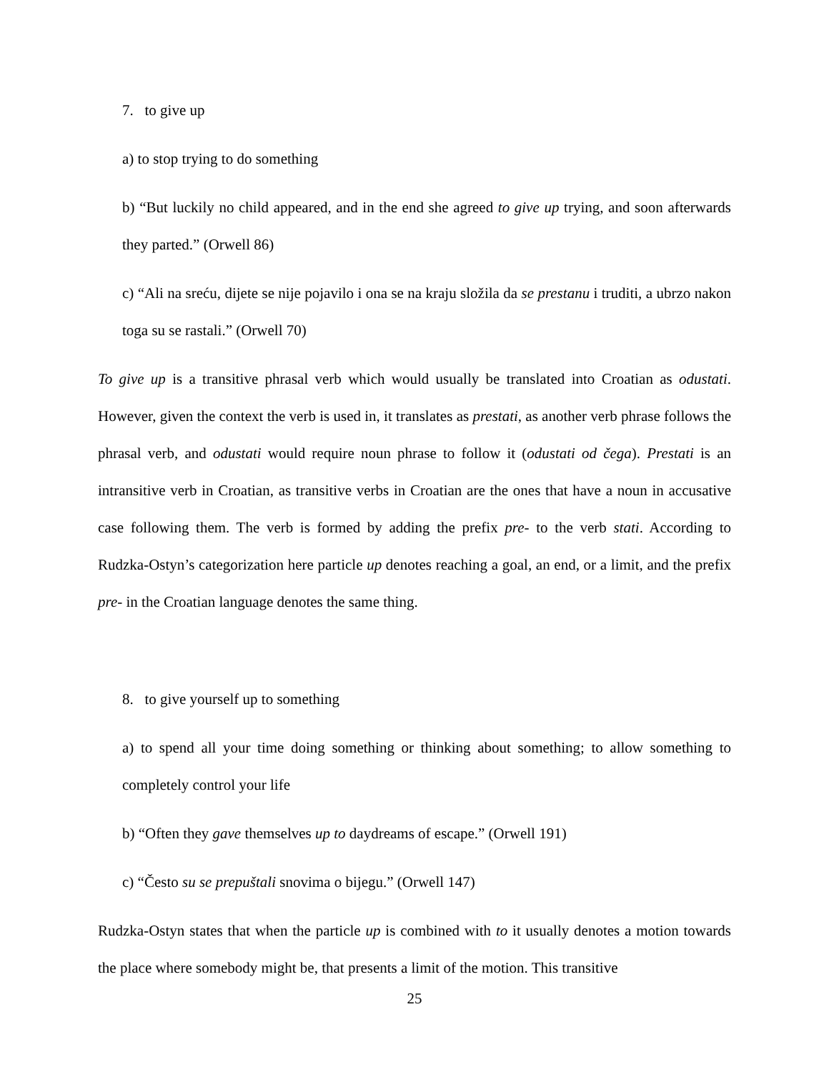7. to give up
a) to stop trying to do something
b) “But luckily no child appeared, and in the end she agreed to give up trying, and soon afterwards they parted.” (Orwell 86)
c) “Ali na sreću, dijete se nije pojavilo i ona se na kraju složila da se prestanu i truditi, a ubrzo nakon toga su se rastali.” (Orwell 70)
To give up is a transitive phrasal verb which would usually be translated into Croatian as odustati. However, given the context the verb is used in, it translates as prestati, as another verb phrase follows the phrasal verb, and odustati would require noun phrase to follow it (odustati od čega). Prestati is an intransitive verb in Croatian, as transitive verbs in Croatian are the ones that have a noun in accusative case following them. The verb is formed by adding the prefix pre- to the verb stati. According to Rudzka-Ostyn’s categorization here particle up denotes reaching a goal, an end, or a limit, and the prefix pre- in the Croatian language denotes the same thing.
8. to give yourself up to something
a) to spend all your time doing something or thinking about something; to allow something to completely control your life
b) “Often they gave themselves up to daydreams of escape.” (Orwell 191)
c) “Često su se prepuštali snovima o bijegu.” (Orwell 147)
Rudzka-Ostyn states that when the particle up is combined with to it usually denotes a motion towards the place where somebody might be, that presents a limit of the motion. This transitive
25